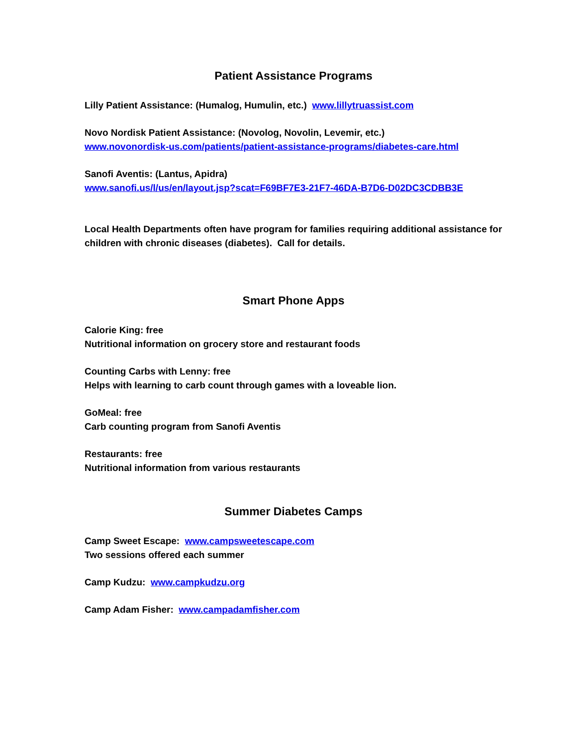Patient Assistance Programs
Lilly Patient Assistance: (Humalog, Humulin, etc.) www.lillytruassist.com
Novo Nordisk Patient Assistance: (Novolog, Novolin, Levemir, etc.)
www.novonordisk-us.com/patients/patient-assistance-programs/diabetes-care.html
Sanofi Aventis: (Lantus, Apidra)
www.sanofi.us/l/us/en/layout.jsp?scat=F69BF7E3-21F7-46DA-B7D6-D02DC3CDBB3E
Local Health Departments often have program for families requiring additional assistance for children with chronic diseases (diabetes). Call for details.
Smart Phone Apps
Calorie King: free
Nutritional information on grocery store and restaurant foods
Counting Carbs with Lenny: free
Helps with learning to carb count through games with a loveable lion.
GoMeal: free
Carb counting program from Sanofi Aventis
Restaurants: free
Nutritional information from various restaurants
Summer Diabetes Camps
Camp Sweet Escape: www.campsweetescape.com
Two sessions offered each summer
Camp Kudzu: www.campkudzu.org
Camp Adam Fisher: www.campadamfisher.com